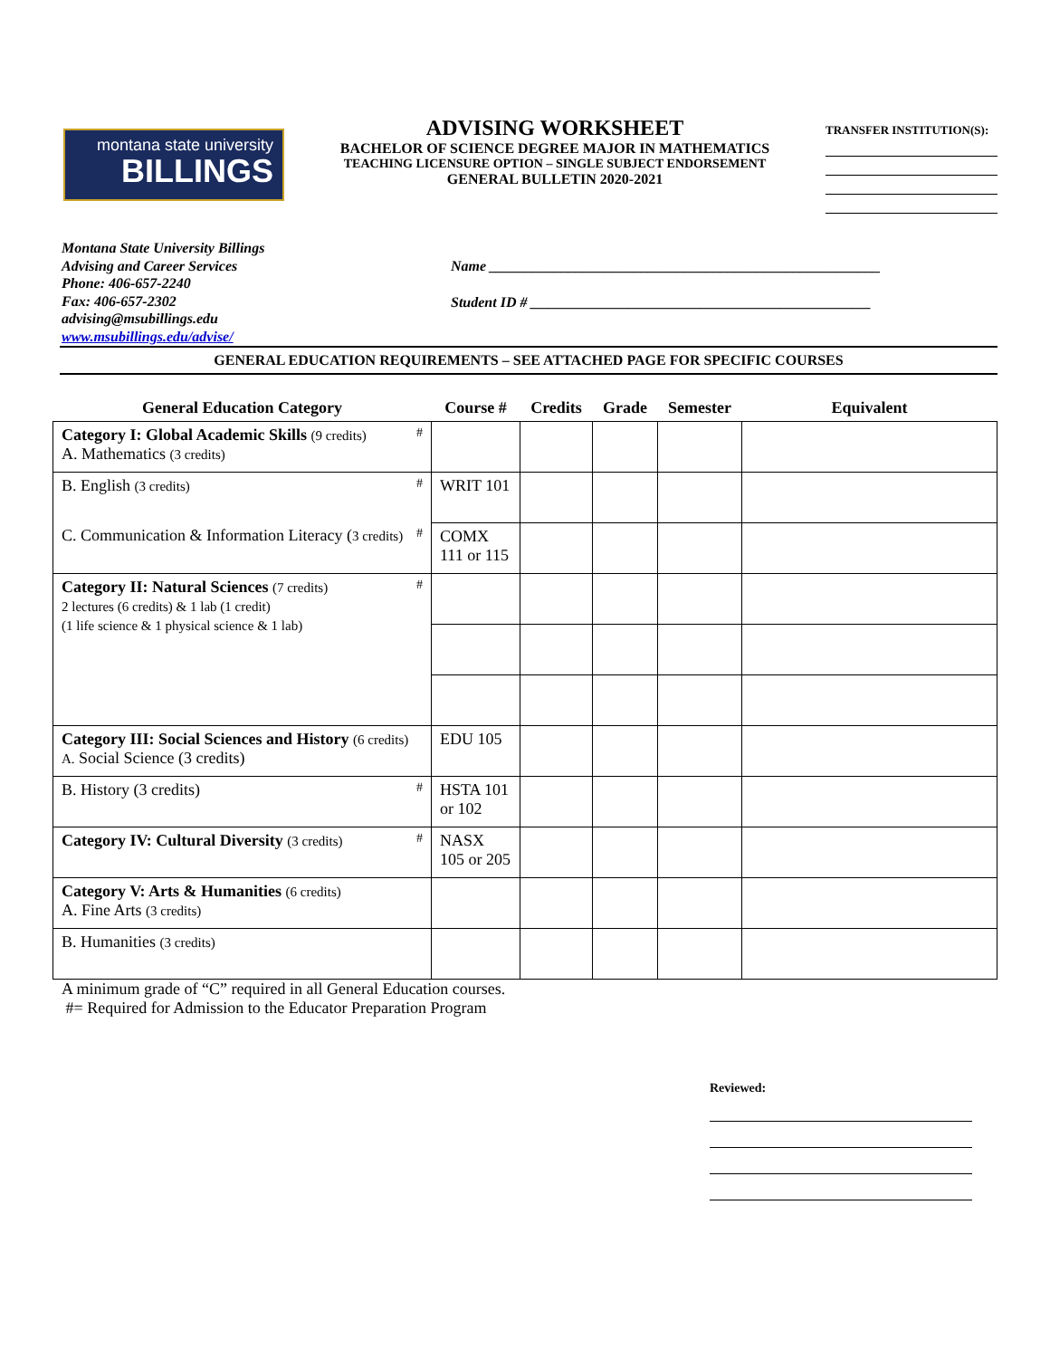montana state university
BILLINGS
ADVISING WORKSHEET
BACHELOR OF SCIENCE DEGREE MAJOR IN MATHEMATICS
TEACHING LICENSURE OPTION – SINGLE SUBJECT ENDORSEMENT
GENERAL BULLETIN 2020-2021
TRANSFER INSTITUTION(S):
Montana State University Billings
Advising and Career Services
Phone: 406-657-2240
Fax: 406-657-2302
advising@msubillings.edu
www.msubillings.edu/advise/
Name ______________________________________________________
Student ID # _______________________________________________
GENERAL EDUCATION REQUIREMENTS – SEE ATTACHED PAGE FOR SPECIFIC COURSES
| General Education Category | Course # | Credits | Grade | Semester | Equivalent |
| --- | --- | --- | --- | --- | --- |
| # Category I: Global Academic Skills (9 credits) A. Mathematics (3 credits) | | | | | |
| # B. English (3 credits) | WRIT 101 | | | | |
| C. Communication & Information Literacy ( 3 credits) # | COMX 111 or 115 | | | | |
| # Category II: Natural Sciences (7 credits) 2 lectures (6 credits) & 1 lab (1 credit) (1 life science & 1 physical science & 1 lab) | | | | | |
| Category III: Social Sciences and History (6 credits) A. Social Science (3 credits) | EDU 105 | | | | |
| # B. History (3 credits) | HSTA 101 or 102 | | | | |
| # Category IV: Cultural Diversity (3 credits) | NASX 105 or 205 | | | | |
| Category V: Arts & Humanities (6 credits) A. Fine Arts (3 credits) | | | | | |
| B. Humanities (3 credits) | | | | | |
A minimum grade of “C” required in all General Education courses.
#= Required for Admission to the Educator Preparation Program
Reviewed: